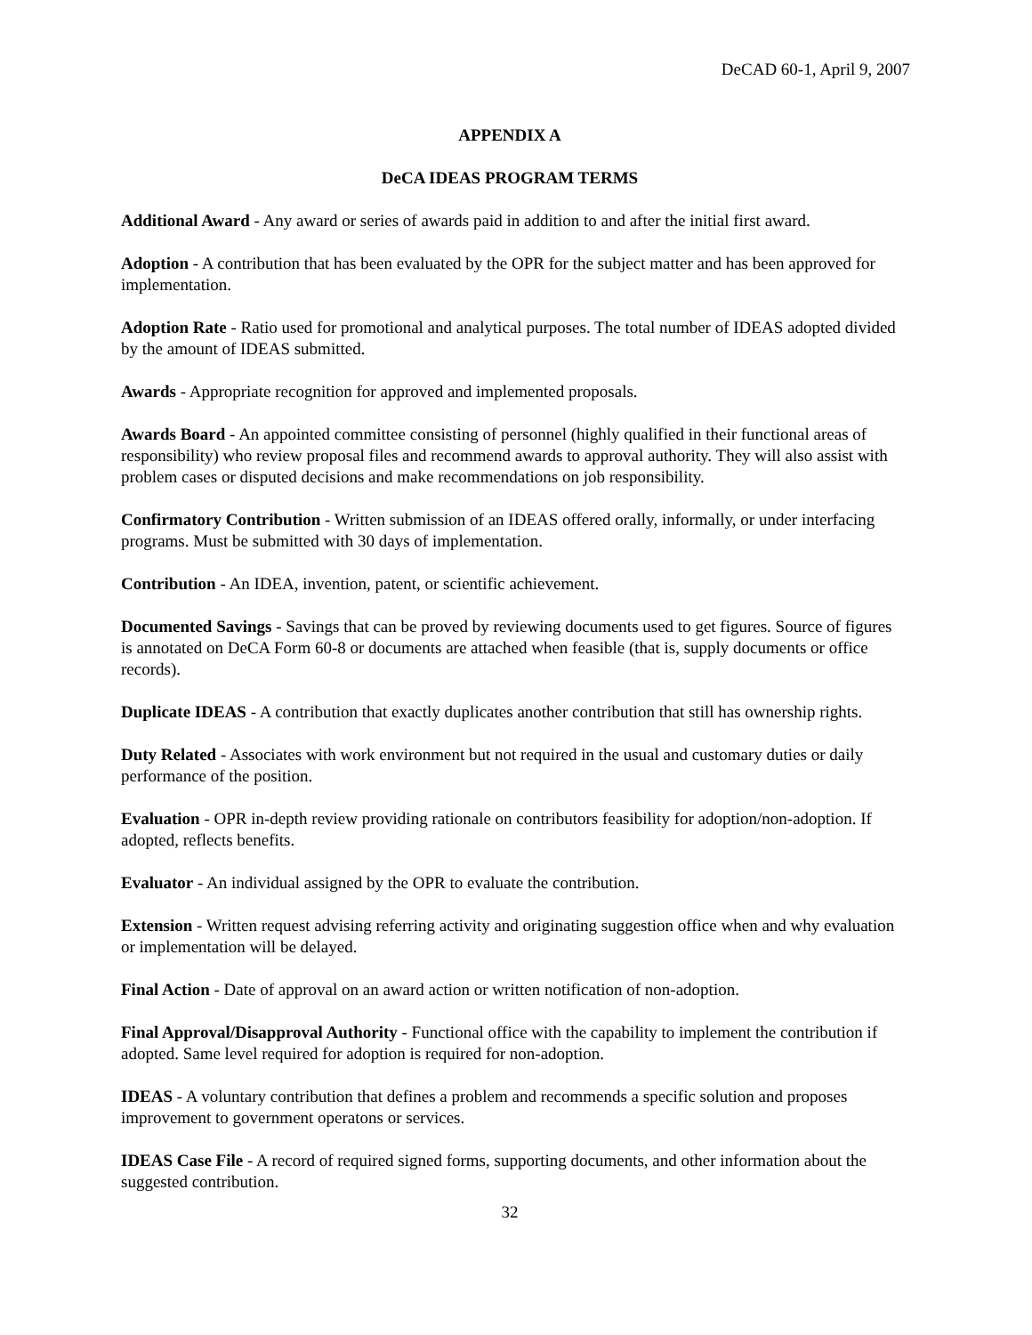DeCAD 60-1, April 9, 2007
APPENDIX A
DeCA IDEAS PROGRAM TERMS
Additional Award - Any award or series of awards paid in addition to and after the initial first award.
Adoption - A contribution that has been evaluated by the OPR for the subject matter and has been approved for implementation.
Adoption Rate - Ratio used for promotional and analytical purposes. The total number of IDEAS adopted divided by the amount of IDEAS submitted.
Awards - Appropriate recognition for approved and implemented proposals.
Awards Board - An appointed committee consisting of personnel (highly qualified in their functional areas of responsibility) who review proposal files and recommend awards to approval authority. They will also assist with problem cases or disputed decisions and make recommendations on job responsibility.
Confirmatory Contribution - Written submission of an IDEAS offered orally, informally, or under interfacing programs. Must be submitted with 30 days of implementation.
Contribution - An IDEA, invention, patent, or scientific achievement.
Documented Savings - Savings that can be proved by reviewing documents used to get figures. Source of figures is annotated on DeCA Form 60-8 or documents are attached when feasible (that is, supply documents or office records).
Duplicate IDEAS - A contribution that exactly duplicates another contribution that still has ownership rights.
Duty Related - Associates with work environment but not required in the usual and customary duties or daily performance of the position.
Evaluation - OPR in-depth review providing rationale on contributors feasibility for adoption/non-adoption. If adopted, reflects benefits.
Evaluator - An individual assigned by the OPR to evaluate the contribution.
Extension - Written request advising referring activity and originating suggestion office when and why evaluation or implementation will be delayed.
Final Action - Date of approval on an award action or written notification of non-adoption.
Final Approval/Disapproval Authority - Functional office with the capability to implement the contribution if adopted. Same level required for adoption is required for non-adoption.
IDEAS - A voluntary contribution that defines a problem and recommends a specific solution and proposes improvement to government operatons or services.
IDEAS Case File - A record of required signed forms, supporting documents, and other information about the suggested contribution.
32